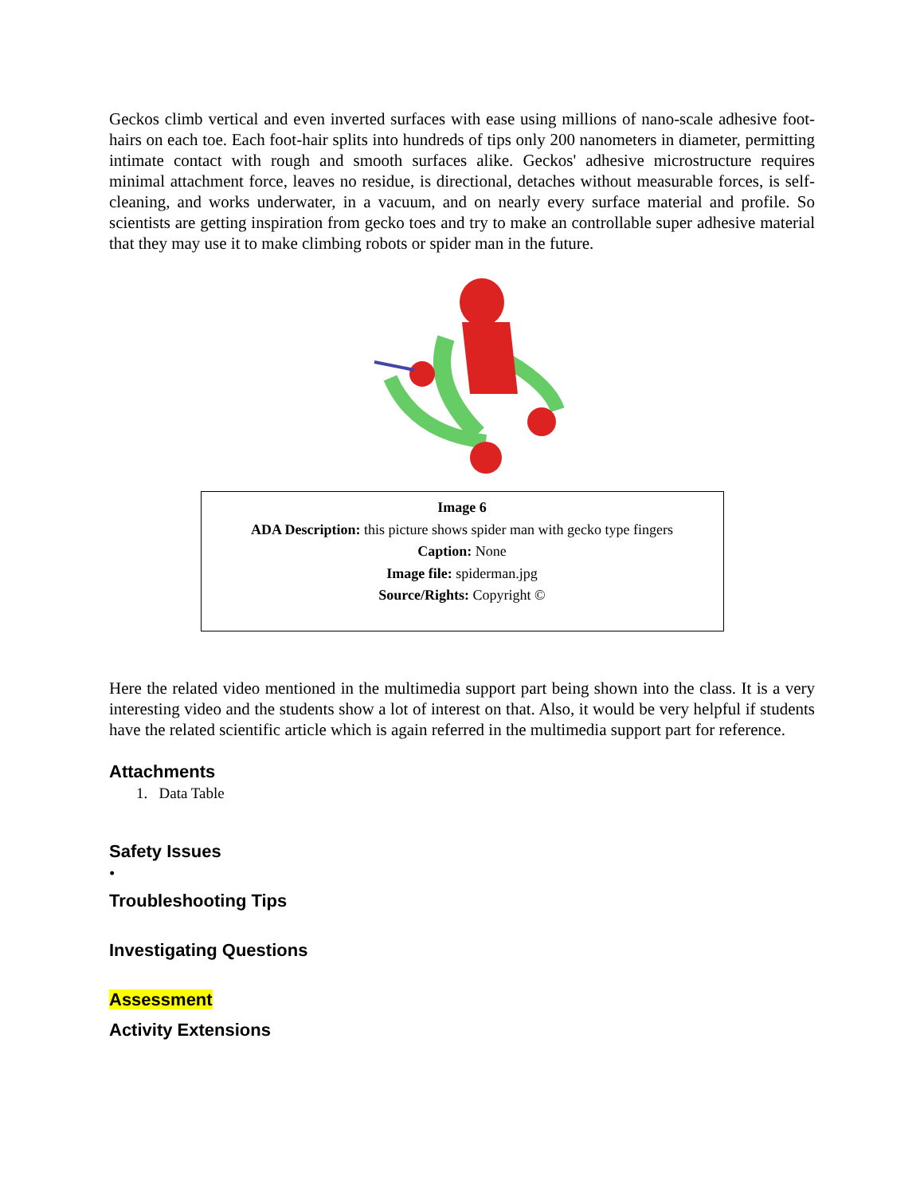Geckos climb vertical and even inverted surfaces with ease using millions of nano-scale adhesive foot-hairs on each toe. Each foot-hair splits into hundreds of tips only 200 nanometers in diameter, permitting intimate contact with rough and smooth surfaces alike. Geckos' adhesive microstructure requires minimal attachment force, leaves no residue, is directional, detaches without measurable forces, is self-cleaning, and works underwater, in a vacuum, and on nearly every surface material and profile. So scientists are getting inspiration from gecko toes and try to make an controllable super adhesive material that they may use it to make climbing robots or spider man in the future.
Image 6
ADA Description: this picture shows spider man with gecko type fingers
Caption: None
Image file: spiderman.jpg
Source/Rights: Copyright ©
Here the related video mentioned in the multimedia support part being shown into the class. It is a very interesting video and the students show a lot of interest on that. Also, it would be very helpful if students have the related scientific article which is again referred in the multimedia support part for reference.
Attachments
1. Data Table
Safety Issues
•
Troubleshooting Tips
Investigating Questions
Assessment
Activity Extensions